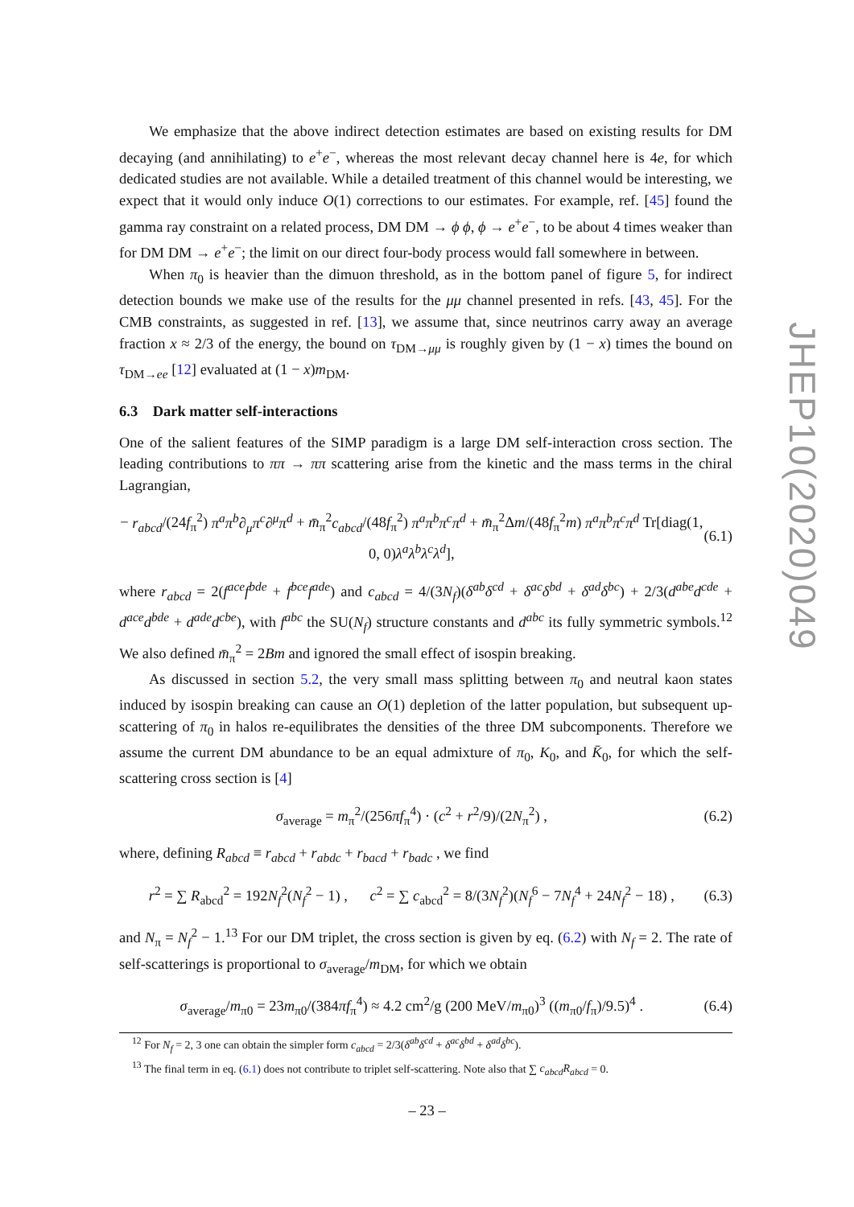We emphasize that the above indirect detection estimates are based on existing results for DM decaying (and annihilating) to e<sup>+</sup>e<sup>−</sup>, whereas the most relevant decay channel here is 4e, for which dedicated studies are not available. While a detailed treatment of this channel would be interesting, we expect that it would only induce O(1) corrections to our estimates. For example, ref. [45] found the gamma ray constraint on a related process, DM DM → ϕ ϕ, ϕ → e<sup>+</sup>e<sup>−</sup>, to be about 4 times weaker than for DM DM → e<sup>+</sup>e<sup>−</sup>; the limit on our direct four-body process would fall somewhere in between.
When π<sub>0</sub> is heavier than the dimuon threshold, as in the bottom panel of figure 5, for indirect detection bounds we make use of the results for the μμ channel presented in refs. [43, 45]. For the CMB constraints, as suggested in ref. [13], we assume that, since neutrinos carry away an average fraction x ≈ 2/3 of the energy, the bound on τ<sub>DM→μμ</sub> is roughly given by (1 − x) times the bound on τ<sub>DM→ee</sub> [12] evaluated at (1 − x)m<sub>DM</sub>.
6.3 Dark matter self-interactions
One of the salient features of the SIMP paradigm is a large DM self-interaction cross section. The leading contributions to ππ → ππ scattering arise from the kinetic and the mass terms in the chiral Lagrangian,
− r<sub>abcd</sub>/(24f<sub>π</sub><sup>2</sup>) π<sup>a</sup>π<sup>b</sup>∂<sub>μ</sub>π<sup>c</sup>∂<sup>μ</sup>π<sup>d</sup> + m̄<sub>π</sub><sup>2</sup>c<sub>abcd</sub>/(48f<sub>π</sub><sup>2</sup>) π<sup>a</sup>π<sup>b</sup>π<sup>c</sup>π<sup>d</sup> + m̄<sub>π</sub><sup>2</sup>Δm/(48f<sub>π</sub><sup>2</sup>m) π<sup>a</sup>π<sup>b</sup>π<sup>c</sup>π<sup>d</sup> Tr[diag(1, 0, 0)λ<sup>a</sup>λ<sup>b</sup>λ<sup>c</sup>λ<sup>d</sup>], (6.1)
where r<sub>abcd</sub> = 2(f<sup>ace</sup>f<sup>bde</sup> + f<sup>bce</sup>f<sup>ade</sup>) and c<sub>abcd</sub> = 4/(3N<sub>f</sub>)(δ<sup>ab</sup>δ<sup>cd</sup> + δ<sup>ac</sup>δ<sup>bd</sup> + δ<sup>ad</sup>δ<sup>bc</sup>) + 2/3(d<sup>abe</sup>d<sup>cde</sup> + d<sup>ace</sup>d<sup>bde</sup> + d<sup>ade</sup>d<sup>cbe</sup>), with f<sup>abc</sup> the SU(N<sub>f</sub>) structure constants and d<sup>abc</sup> its fully symmetric symbols.<sup>12</sup> We also defined m̄<sub>π</sub><sup>2</sup> = 2Bm and ignored the small effect of isospin breaking.
As discussed in section 5.2, the very small mass splitting between π<sub>0</sub> and neutral kaon states induced by isospin breaking can cause an O(1) depletion of the latter population, but subsequent up-scattering of π<sub>0</sub> in halos re-equilibrates the densities of the three DM subcomponents. Therefore we assume the current DM abundance to be an equal admixture of π<sub>0</sub>, K<sub>0</sub>, and K̄<sub>0</sub>, for which the self-scattering cross section is [4]
σ<sub>average</sub> = m<sub>π</sub><sup>2</sup>/(256πf<sub>π</sub><sup>4</sup>) · (c<sup>2</sup> + r<sup>2</sup>/9)/(2N<sub>π</sub><sup>2</sup>) , (6.2)
where, defining R<sub>abcd</sub> ≡ r<sub>abcd</sub> + r<sub>abdc</sub> + r<sub>bacd</sub> + r<sub>badc</sub> , we find
r<sup>2</sup> = ∑ R<sub>abcd</sub><sup>2</sup> = 192N<sub>f</sub><sup>2</sup>(N<sub>f</sub><sup>2</sup> − 1) , c<sup>2</sup> = ∑ c<sub>abcd</sub><sup>2</sup> = 8/(3N<sub>f</sub><sup>2</sup>)(N<sub>f</sub><sup>6</sup> − 7N<sub>f</sub><sup>4</sup> + 24N<sub>f</sub><sup>2</sup> − 18) , (6.3)
and N<sub>π</sub> = N<sub>f</sub><sup>2</sup> − 1.<sup>13</sup> For our DM triplet, the cross section is given by eq. (6.2) with N<sub>f</sub> = 2. The rate of self-scatterings is proportional to σ<sub>average</sub>/m<sub>DM</sub>, for which we obtain
σ<sub>average</sub>/m<sub>π0</sub> = 23m<sub>π0</sub>/(384πf<sub>π</sub><sup>4</sup>) ≈ 4.2 cm<sup>2</sup>/g (200 MeV/m<sub>π0</sub>)<sup>3</sup> ((m<sub>π0</sub>/f<sub>π</sub>)/9.5)<sup>4</sup> . (6.4)
<sup>12</sup> For N<sub>f</sub> = 2, 3 one can obtain the simpler form c<sub>abcd</sub> = 2/3(δ<sup>ab</sup>δ<sup>cd</sup> + δ<sup>ac</sup>δ<sup>bd</sup> + δ<sup>ad</sup>δ<sup>bc</sup>).
<sup>13</sup> The final term in eq. (6.1) does not contribute to triplet self-scattering. Note also that ∑ c<sub>abcd</sub>R<sub>abcd</sub> = 0.
JHEP10(2020)049
– 23 –